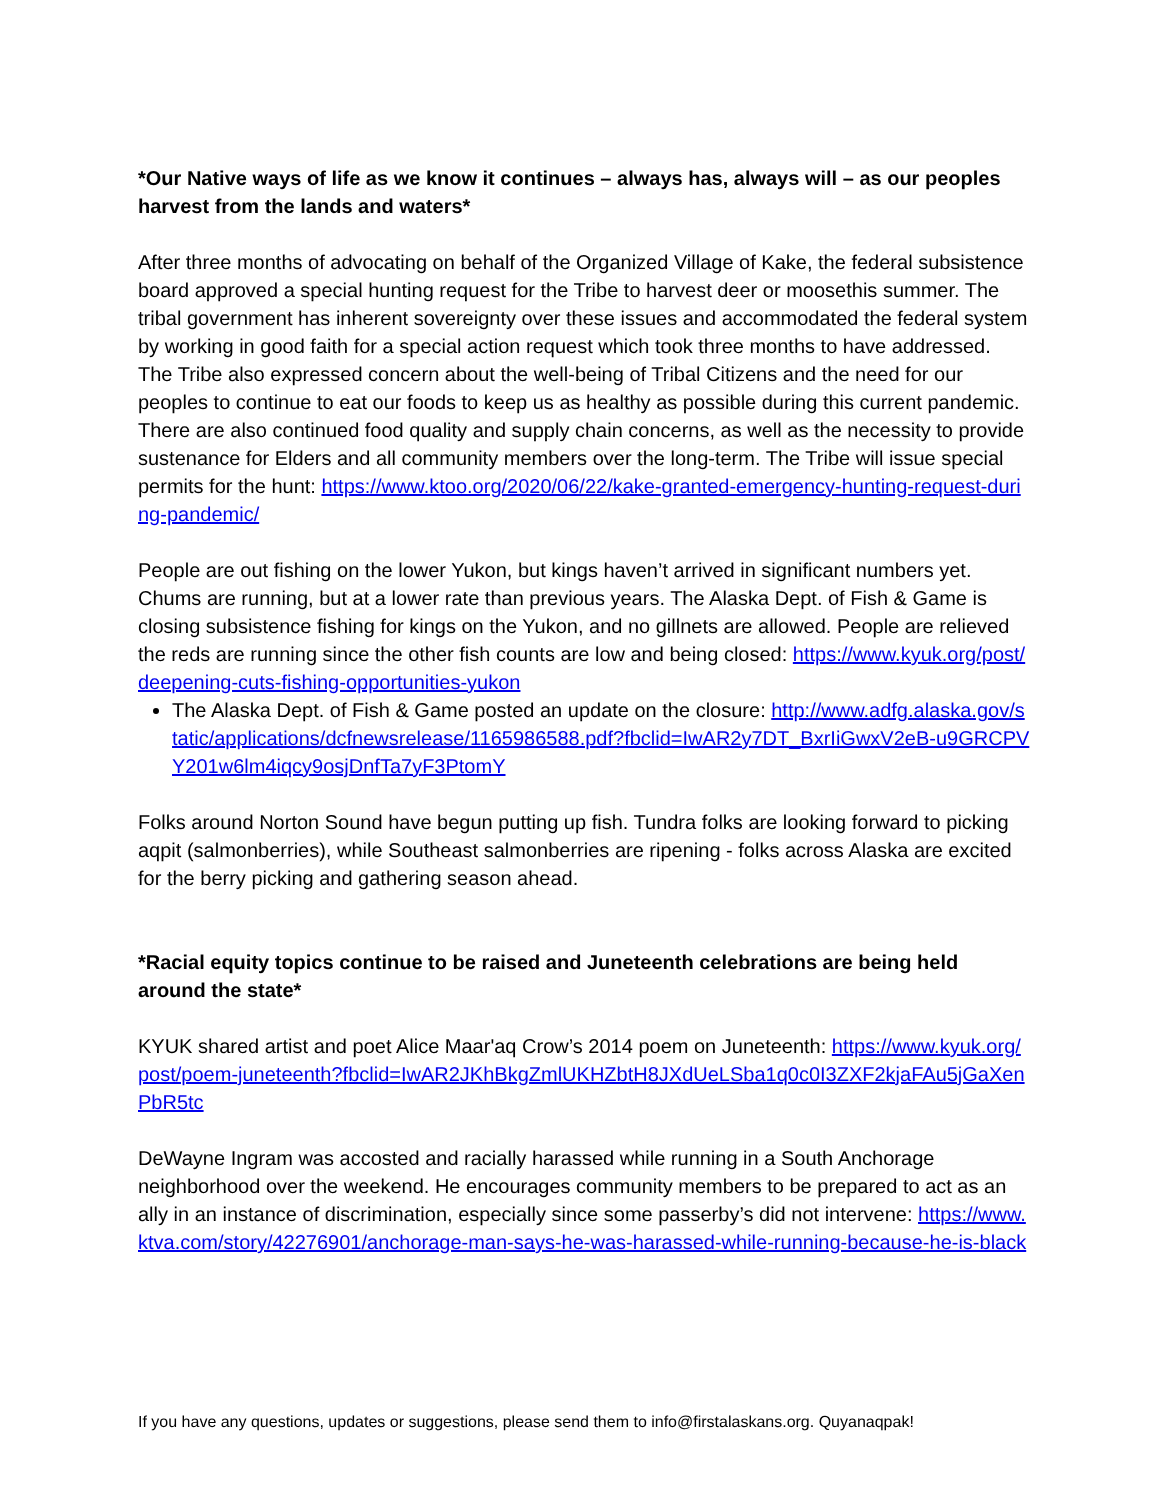*Our Native ways of life as we know it continues – always has, always will – as our peoples harvest from the lands and waters*
After three months of advocating on behalf of the Organized Village of Kake, the federal subsistence board approved a special hunting request for the Tribe to harvest deer or moosethis summer. The tribal government has inherent sovereignty over these issues and accommodated the federal system by working in good faith for a special action request which took three months to have addressed. The Tribe also expressed concern about the well-being of Tribal Citizens and the need for our peoples to continue to eat our foods to keep us as healthy as possible during this current pandemic. There are also continued food quality and supply chain concerns, as well as the necessity to provide sustenance for Elders and all community members over the long-term. The Tribe will issue special permits for the hunt: https://www.ktoo.org/2020/06/22/kake-granted-emergency-hunting-request-during-pandemic/
People are out fishing on the lower Yukon, but kings haven’t arrived in significant numbers yet. Chums are running, but at a lower rate than previous years. The Alaska Dept. of Fish & Game is closing subsistence fishing for kings on the Yukon, and no gillnets are allowed. People are relieved the reds are running since the other fish counts are low and being closed: https://www.kyuk.org/post/deepening-cuts-fishing-opportunities-yukon
The Alaska Dept. of Fish & Game posted an update on the closure: http://www.adfg.alaska.gov/static/applications/dcfnewsrelease/1165986588.pdf?fbclid=IwAR2y7DT_BxrIiGwxV2eB-u9GRCPVY201w6lm4iqcy9osjDnfTa7yF3PtomY
Folks around Norton Sound have begun putting up fish. Tundra folks are looking forward to picking aqpit (salmonberries), while Southeast salmonberries are ripening - folks across Alaska are excited for the berry picking and gathering season ahead.
*Racial equity topics continue to be raised and Juneteenth celebrations are being held around the state*
KYUK shared artist and poet Alice Maar'aq Crow’s 2014 poem on Juneteenth: https://www.kyuk.org/post/poem-juneteenth?fbclid=IwAR2JKhBkgZmlUKHZbtH8JXdUeLSba1q0c0I3ZXF2kjaFAu5jGaXenPbR5tc
DeWayne Ingram was accosted and racially harassed while running in a South Anchorage neighborhood over the weekend. He encourages community members to be prepared to act as an ally in an instance of discrimination, especially since some passerby’s did not intervene: https://www.ktva.com/story/42276901/anchorage-man-says-he-was-harassed-while-running-because-he-is-black
If you have any questions, updates or suggestions, please send them to info@firstalaskans.org. Quyanaqpak!